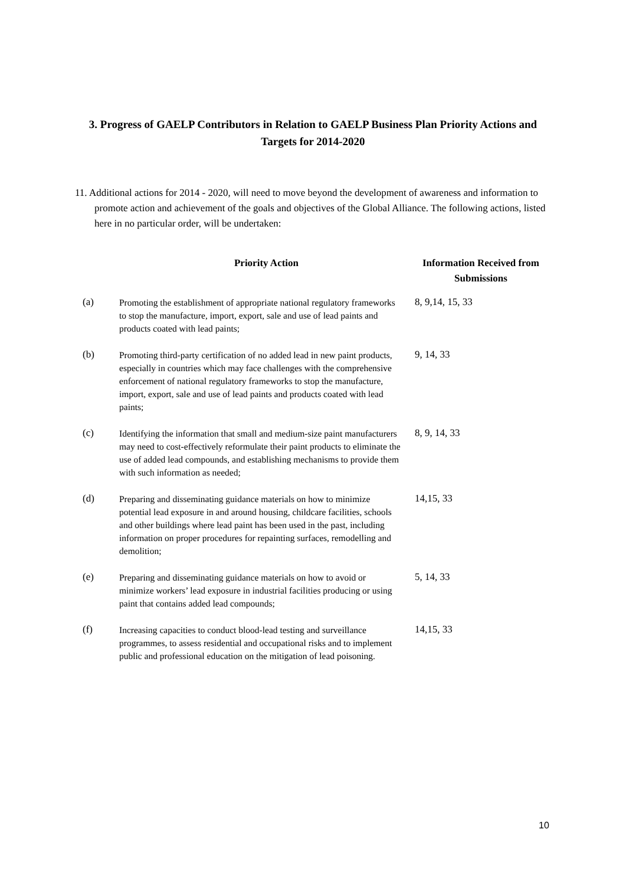3. Progress of GAELP Contributors in Relation to GAELP Business Plan Priority Actions and Targets for 2014-2020
11. Additional actions for 2014 - 2020, will need to move beyond the development of awareness and information to promote action and achievement of the goals and objectives of the Global Alliance. The following actions, listed here in no particular order, will be undertaken:
| | Priority Action | Information Received from Submissions |
| --- | --- | --- |
| (a) | Promoting the establishment of appropriate national regulatory frameworks to stop the manufacture, import, export, sale and use of lead paints and products coated with lead paints; | 8, 9,14, 15, 33 |
| (b) | Promoting third-party certification of no added lead in new paint products, especially in countries which may face challenges with the comprehensive enforcement of national regulatory frameworks to stop the manufacture, import, export, sale and use of lead paints and products coated with lead paints; | 9, 14, 33 |
| (c) | Identifying the information that small and medium-size paint manufacturers may need to cost-effectively reformulate their paint products to eliminate the use of added lead compounds, and establishing mechanisms to provide them with such information as needed; | 8, 9, 14, 33 |
| (d) | Preparing and disseminating guidance materials on how to minimize potential lead exposure in and around housing, childcare facilities, schools and other buildings where lead paint has been used in the past, including information on proper procedures for repainting surfaces, remodelling and demolition; | 14,15, 33 |
| (e) | Preparing and disseminating guidance materials on how to avoid or minimize workers’ lead exposure in industrial facilities producing or using paint that contains added lead compounds; | 5, 14, 33 |
| (f) | Increasing capacities to conduct blood-lead testing and surveillance programmes, to assess residential and occupational risks and to implement public and professional education on the mitigation of lead poisoning. | 14,15, 33 |
10